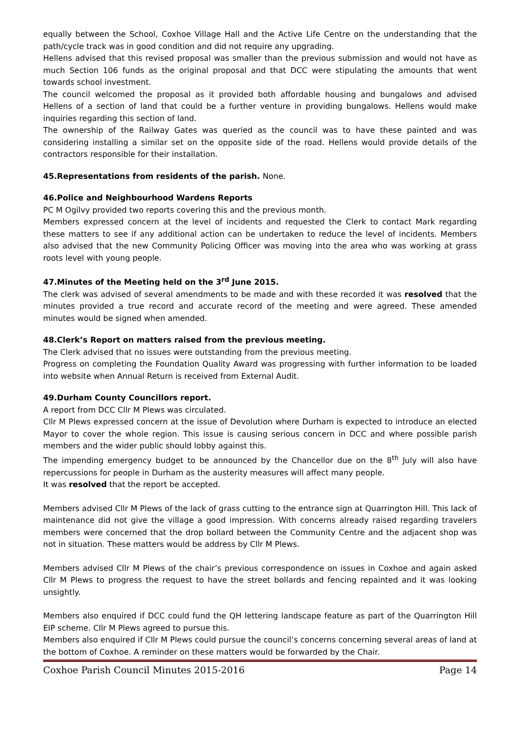equally between the School, Coxhoe Village Hall and the Active Life Centre on the understanding that the path/cycle track was in good condition and did not require any upgrading.
Hellens advised that this revised proposal was smaller than the previous submission and would not have as much Section 106 funds as the original proposal and that DCC were stipulating the amounts that went towards school investment.
The council welcomed the proposal as it provided both affordable housing and bungalows and advised Hellens of a section of land that could be a further venture in providing bungalows. Hellens would make inquiries regarding this section of land.
The ownership of the Railway Gates was queried as the council was to have these painted and was considering installing a similar set on the opposite side of the road. Hellens would provide details of the contractors responsible for their installation.
45.Representations from residents of the parish. None.
46.Police and Neighbourhood Wardens Reports
PC M Ogilvy provided two reports covering this and the previous month.
Members expressed concern at the level of incidents and requested the Clerk to contact Mark regarding these matters to see if any additional action can be undertaken to reduce the level of incidents. Members also advised that the new Community Policing Officer was moving into the area who was working at grass roots level with young people.
47.Minutes of the Meeting held on the 3<sup>rd</sup> June 2015.
The clerk was advised of several amendments to be made and with these recorded it was resolved that the minutes provided a true record and accurate record of the meeting and were agreed. These amended minutes would be signed when amended.
48.Clerk’s Report on matters raised from the previous meeting.
The Clerk advised that no issues were outstanding from the previous meeting.
Progress on completing the Foundation Quality Award was progressing with further information to be loaded into website when Annual Return is received from External Audit.
49.Durham County Councillors report.
A report from DCC Cllr M Plews was circulated.
Cllr M Plews expressed concern at the issue of Devolution where Durham is expected to introduce an elected Mayor to cover the whole region. This issue is causing serious concern in DCC and where possible parish members and the wider public should lobby against this.
The impending emergency budget to be announced by the Chancellor due on the 8<sup>th</sup> July will also have repercussions for people in Durham as the austerity measures will affect many people.
It was resolved that the report be accepted.
Members advised Cllr M Plews of the lack of grass cutting to the entrance sign at Quarrington Hill. This lack of maintenance did not give the village a good impression. With concerns already raised regarding travelers members were concerned that the drop bollard between the Community Centre and the adjacent shop was not in situation. These matters would be address by Cllr M Plews.
Members advised Cllr M Plews of the chair’s previous correspondence on issues in Coxhoe and again asked Cllr M Plews to progress the request to have the street bollards and fencing repainted and it was looking unsightly.
Members also enquired if DCC could fund the QH lettering landscape feature as part of the Quarrington Hill EIP scheme. Cllr M Plews agreed to pursue this.
Members also enquired if Cllr M Plews could pursue the council’s concerns concerning several areas of land at the bottom of Coxhoe. A reminder on these matters would be forwarded by the Chair.
Coxhoe Parish Council Minutes 2015-2016 Page 14